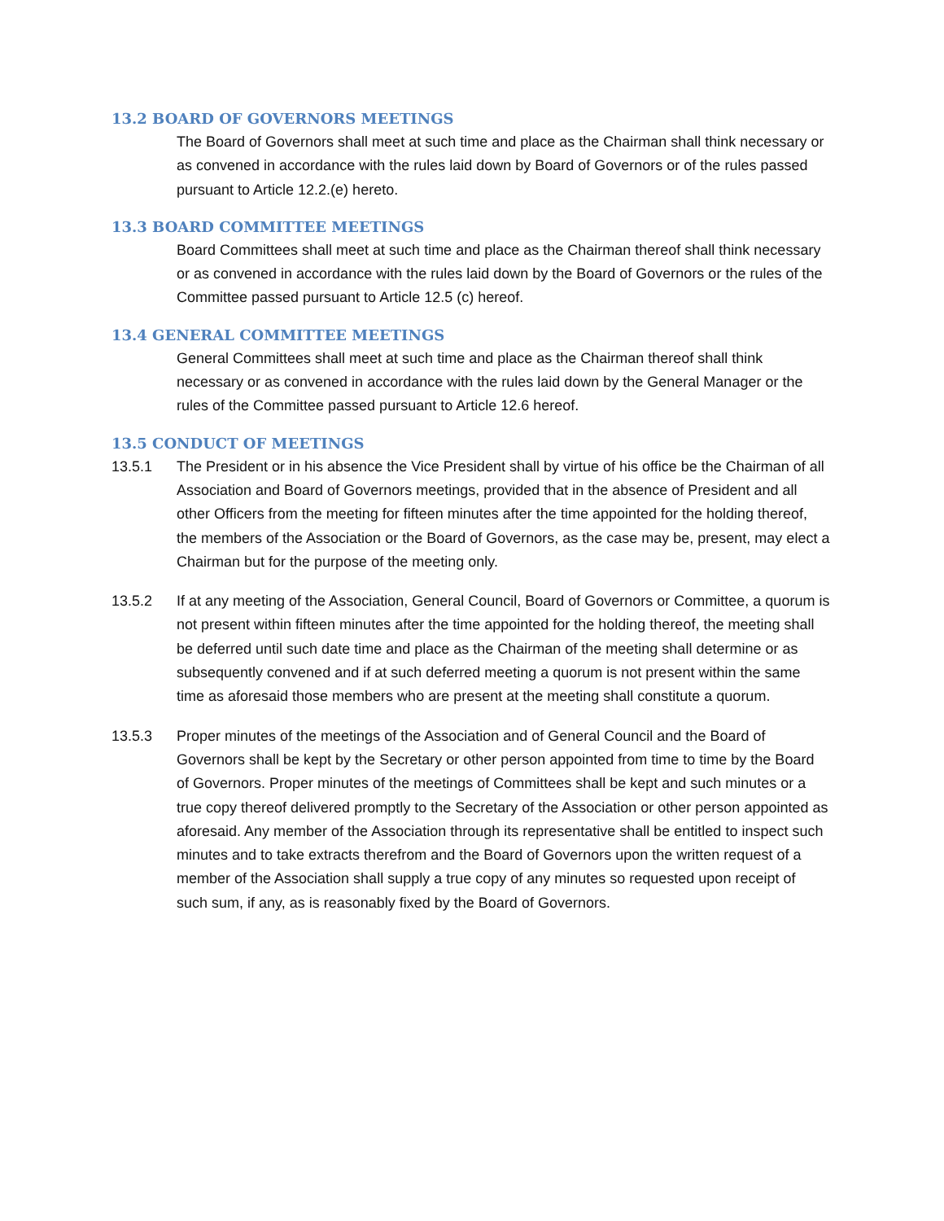13.2 BOARD OF GOVERNORS MEETINGS
The Board of Governors shall meet at such time and place as the Chairman shall think necessary or as convened in accordance with the rules laid down by Board of Governors or of the rules passed pursuant to Article 12.2.(e) hereto.
13.3 BOARD COMMITTEE MEETINGS
Board Committees shall meet at such time and place as the Chairman thereof shall think necessary or as convened in accordance with the rules laid down by the Board of Governors or the rules of the Committee passed pursuant to Article 12.5 (c) hereof.
13.4 GENERAL COMMITTEE MEETINGS
General Committees shall meet at such time and place as the Chairman thereof shall think necessary or as convened in accordance with the rules laid down by the General Manager or the rules of the Committee passed pursuant to Article 12.6 hereof.
13.5 CONDUCT OF MEETINGS
13.5.1 The President or in his absence the Vice President shall by virtue of his office be the Chairman of all Association and Board of Governors meetings, provided that in the absence of President and all other Officers from the meeting for fifteen minutes after the time appointed for the holding thereof, the members of the Association or the Board of Governors, as the case may be, present, may elect a Chairman but for the purpose of the meeting only.
13.5.2 If at any meeting of the Association, General Council, Board of Governors or Committee, a quorum is not present within fifteen minutes after the time appointed for the holding thereof, the meeting shall be deferred until such date time and place as the Chairman of the meeting shall determine or as subsequently convened and if at such deferred meeting a quorum is not present within the same time as aforesaid those members who are present at the meeting shall constitute a quorum.
13.5.3 Proper minutes of the meetings of the Association and of General Council and the Board of Governors shall be kept by the Secretary or other person appointed from time to time by the Board of Governors. Proper minutes of the meetings of Committees shall be kept and such minutes or a true copy thereof delivered promptly to the Secretary of the Association or other person appointed as aforesaid. Any member of the Association through its representative shall be entitled to inspect such minutes and to take extracts therefrom and the Board of Governors upon the written request of a member of the Association shall supply a true copy of any minutes so requested upon receipt of such sum, if any, as is reasonably fixed by the Board of Governors.